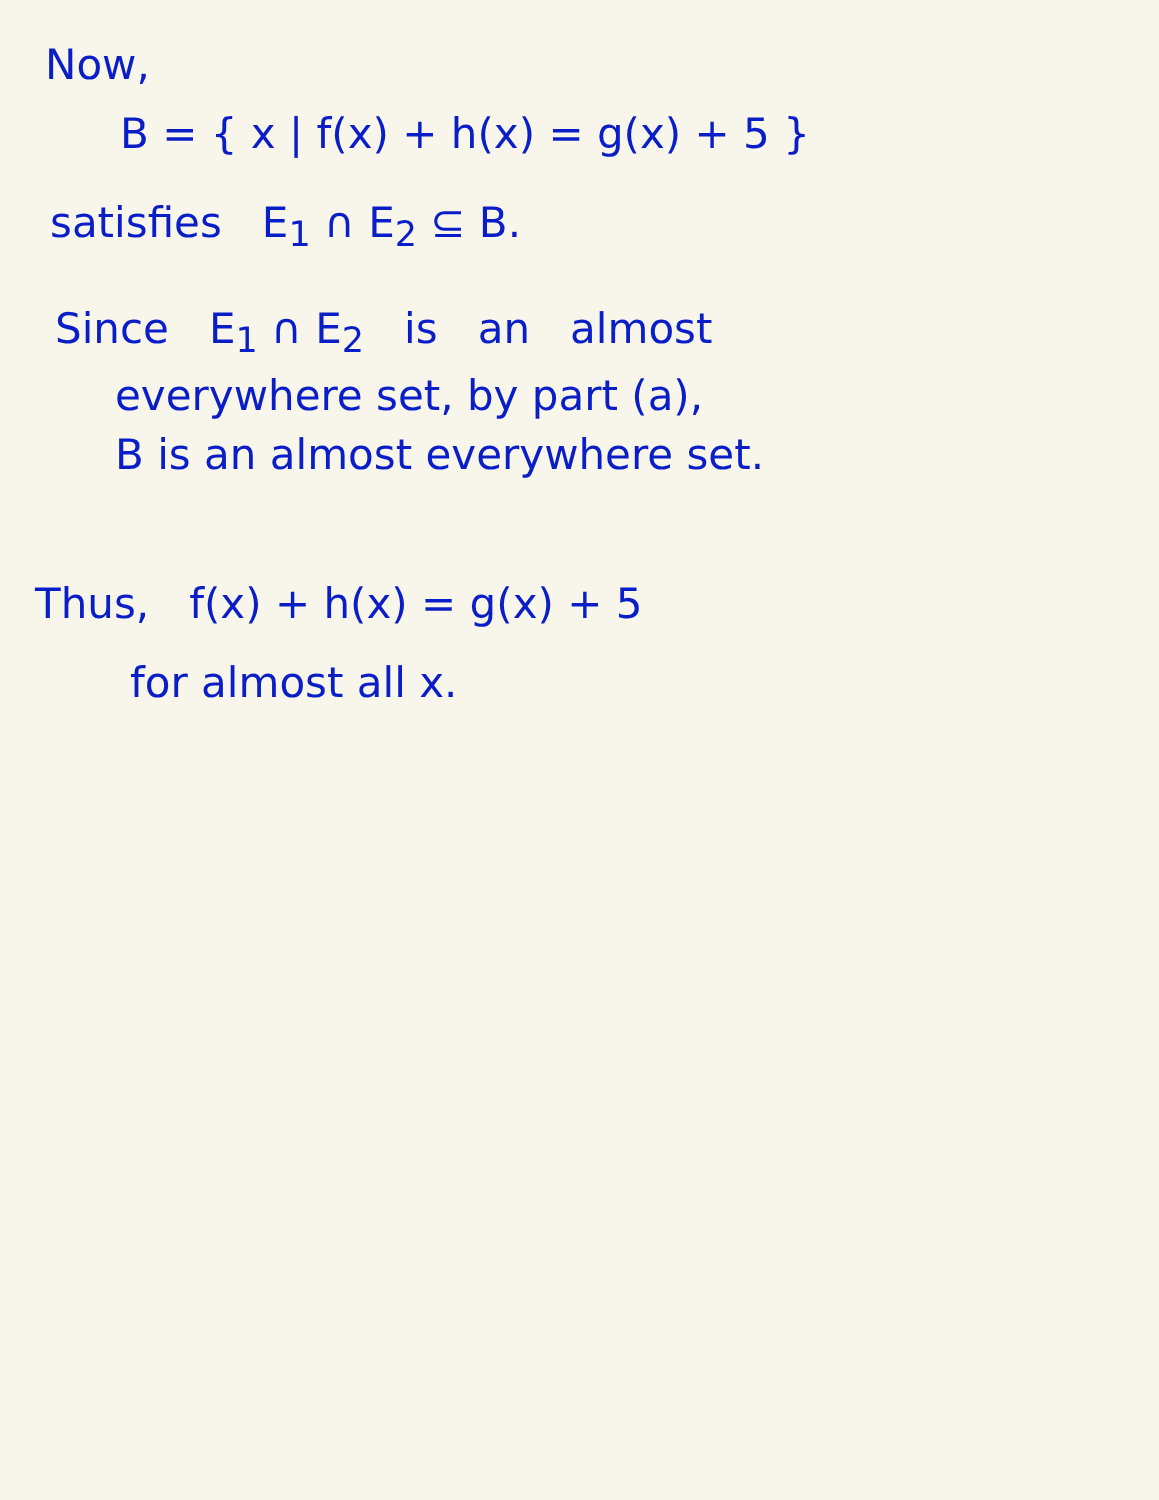Now,
B = { x | f(x) + h(x) = g(x) + 5 }
satisfies E<sub>1</sub> ∩ E<sub>2</sub> ⊆ B.
Since E<sub>1</sub> ∩ E<sub>2</sub> is an almost
everywhere set, by part (a),
B is an almost everywhere set.
Thus, f(x) + h(x) = g(x) + 5
for almost all x.